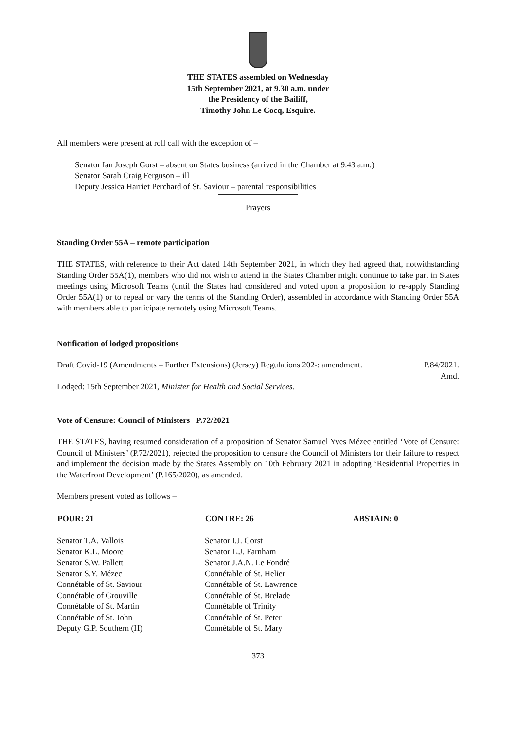THE STATES assembled on Wednesday
15th September 2021, at 9.30 a.m. under
the Presidency of the Bailiff,
Timothy John Le Cocq, Esquire.
All members were present at roll call with the exception of –
Senator Ian Joseph Gorst – absent on States business (arrived in the Chamber at 9.43 a.m.)
Senator Sarah Craig Ferguson – ill
Deputy Jessica Harriet Perchard of St. Saviour – parental responsibilities
Prayers
Standing Order 55A – remote participation
THE STATES, with reference to their Act dated 14th September 2021, in which they had agreed that, notwithstanding Standing Order 55A(1), members who did not wish to attend in the States Chamber might continue to take part in States meetings using Microsoft Teams (until the States had considered and voted upon a proposition to re-apply Standing Order 55A(1) or to repeal or vary the terms of the Standing Order), assembled in accordance with Standing Order 55A with members able to participate remotely using Microsoft Teams.
Notification of lodged propositions
| Draft Covid-19 (Amendments – Further Extensions) (Jersey) Regulations 202-: amendment. | P.84/2021. Amd. |
Lodged: 15th September 2021, Minister for Health and Social Services.
Vote of Censure: Council of Ministers P.72/2021
THE STATES, having resumed consideration of a proposition of Senator Samuel Yves Mézec entitled ‘Vote of Censure: Council of Ministers’ (P.72/2021), rejected the proposition to censure the Council of Ministers for their failure to respect and implement the decision made by the States Assembly on 10th February 2021 in adopting ‘Residential Properties in the Waterfront Development’ (P.165/2020), as amended.
Members present voted as follows –
| POUR: 21 | CONTRE: 26 | ABSTAIN: 0 |
| --- | --- | --- |
| Senator T.A. Vallois Senator K.L. Moore Senator S.W. Pallett Senator S.Y. Mézec Connétable of St. Saviour Connétable of Grouville Connétable of St. Martin Connétable of St. John Deputy G.P. Southern (H) | Senator I.J. Gorst Senator L.J. Farnham Senator J.A.N. Le Fondré Connétable of St. Helier Connétable of St. Lawrence Connétable of St. Brelade Connétable of Trinity Connétable of St. Peter Connétable of St. Mary | |
373